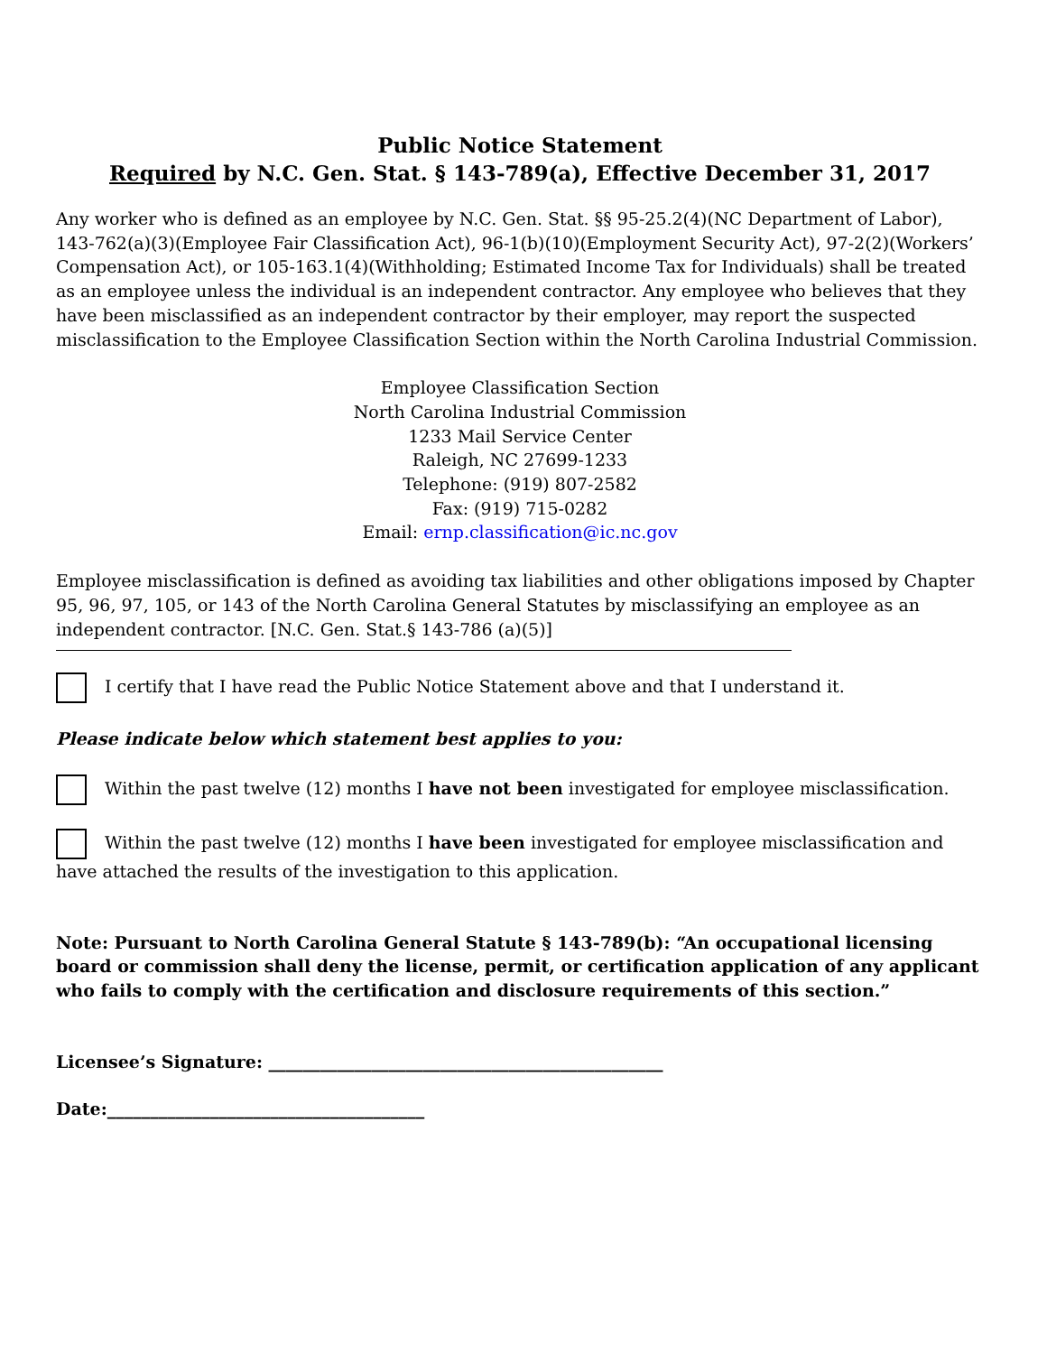Public Notice Statement
Required by N.C. Gen. Stat. § 143-789(a), Effective December 31, 2017
Any worker who is defined as an employee by N.C. Gen. Stat. §§ 95-25.2(4)(NC Department of Labor), 143-762(a)(3)(Employee Fair Classification Act), 96-1(b)(10)(Employment Security Act), 97-2(2)(Workers’ Compensation Act), or 105-163.1(4)(Withholding; Estimated Income Tax for Individuals) shall be treated as an employee unless the individual is an independent contractor. Any employee who believes that they have been misclassified as an independent contractor by their employer, may report the suspected misclassification to the Employee Classification Section within the North Carolina Industrial Commission.
Employee Classification Section
North Carolina Industrial Commission
1233 Mail Service Center
Raleigh, NC 27699-1233
Telephone: (919) 807-2582
Fax: (919) 715-0282
Email: ernp.classification@ic.nc.gov
Employee misclassification is defined as avoiding tax liabilities and other obligations imposed by Chapter 95, 96, 97, 105, or 143 of the North Carolina General Statutes by misclassifying an employee as an independent contractor. [N.C. Gen. Stat.§ 143-786 (a)(5)]
I certify that I have read the Public Notice Statement above and that I understand it.
Please indicate below which statement best applies to you:
Within the past twelve (12) months I have not been investigated for employee misclassification.
Within the past twelve (12) months I have been investigated for employee misclassification and have attached the results of the investigation to this application.
Note: Pursuant to North Carolina General Statute § 143-789(b): “An occupational licensing board or commission shall deny the license, permit, or certification application of any applicant who fails to comply with the certification and disclosure requirements of this section.”
Licensee’s Signature: ______________________________________________
Date:_____________________________________